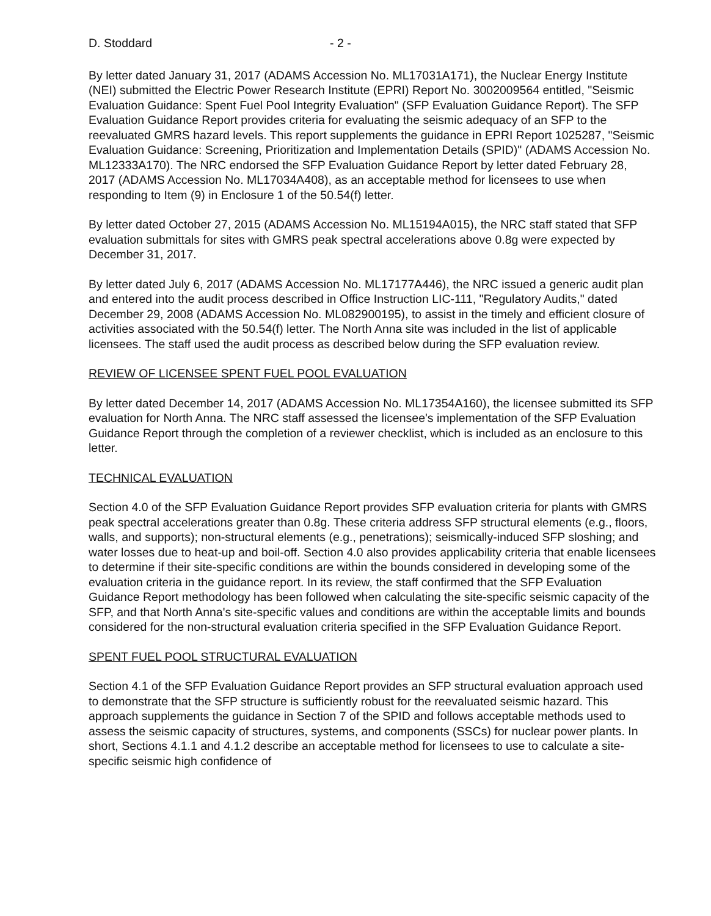D. Stoddard - 2 -
By letter dated January 31, 2017 (ADAMS Accession No. ML17031A171), the Nuclear Energy Institute (NEI) submitted the Electric Power Research Institute (EPRI) Report No. 3002009564 entitled, "Seismic Evaluation Guidance: Spent Fuel Pool Integrity Evaluation" (SFP Evaluation Guidance Report). The SFP Evaluation Guidance Report provides criteria for evaluating the seismic adequacy of an SFP to the reevaluated GMRS hazard levels. This report supplements the guidance in EPRI Report 1025287, "Seismic Evaluation Guidance: Screening, Prioritization and Implementation Details (SPID)" (ADAMS Accession No. ML12333A170). The NRC endorsed the SFP Evaluation Guidance Report by letter dated February 28, 2017 (ADAMS Accession No. ML17034A408), as an acceptable method for licensees to use when responding to Item (9) in Enclosure 1 of the 50.54(f) letter.
By letter dated October 27, 2015 (ADAMS Accession No. ML15194A015), the NRC staff stated that SFP evaluation submittals for sites with GMRS peak spectral accelerations above 0.8g were expected by December 31, 2017.
By letter dated July 6, 2017 (ADAMS Accession No. ML17177A446), the NRC issued a generic audit plan and entered into the audit process described in Office Instruction LIC-111, "Regulatory Audits," dated December 29, 2008 (ADAMS Accession No. ML082900195), to assist in the timely and efficient closure of activities associated with the 50.54(f) letter. The North Anna site was included in the list of applicable licensees. The staff used the audit process as described below during the SFP evaluation review.
REVIEW OF LICENSEE SPENT FUEL POOL EVALUATION
By letter dated December 14, 2017 (ADAMS Accession No. ML17354A160), the licensee submitted its SFP evaluation for North Anna. The NRC staff assessed the licensee's implementation of the SFP Evaluation Guidance Report through the completion of a reviewer checklist, which is included as an enclosure to this letter.
TECHNICAL EVALUATION
Section 4.0 of the SFP Evaluation Guidance Report provides SFP evaluation criteria for plants with GMRS peak spectral accelerations greater than 0.8g. These criteria address SFP structural elements (e.g., floors, walls, and supports); non-structural elements (e.g., penetrations); seismically-induced SFP sloshing; and water losses due to heat-up and boil-off. Section 4.0 also provides applicability criteria that enable licensees to determine if their site-specific conditions are within the bounds considered in developing some of the evaluation criteria in the guidance report. In its review, the staff confirmed that the SFP Evaluation Guidance Report methodology has been followed when calculating the site-specific seismic capacity of the SFP, and that North Anna's site-specific values and conditions are within the acceptable limits and bounds considered for the non-structural evaluation criteria specified in the SFP Evaluation Guidance Report.
SPENT FUEL POOL STRUCTURAL EVALUATION
Section 4.1 of the SFP Evaluation Guidance Report provides an SFP structural evaluation approach used to demonstrate that the SFP structure is sufficiently robust for the reevaluated seismic hazard. This approach supplements the guidance in Section 7 of the SPID and follows acceptable methods used to assess the seismic capacity of structures, systems, and components (SSCs) for nuclear power plants. In short, Sections 4.1.1 and 4.1.2 describe an acceptable method for licensees to use to calculate a site-specific seismic high confidence of